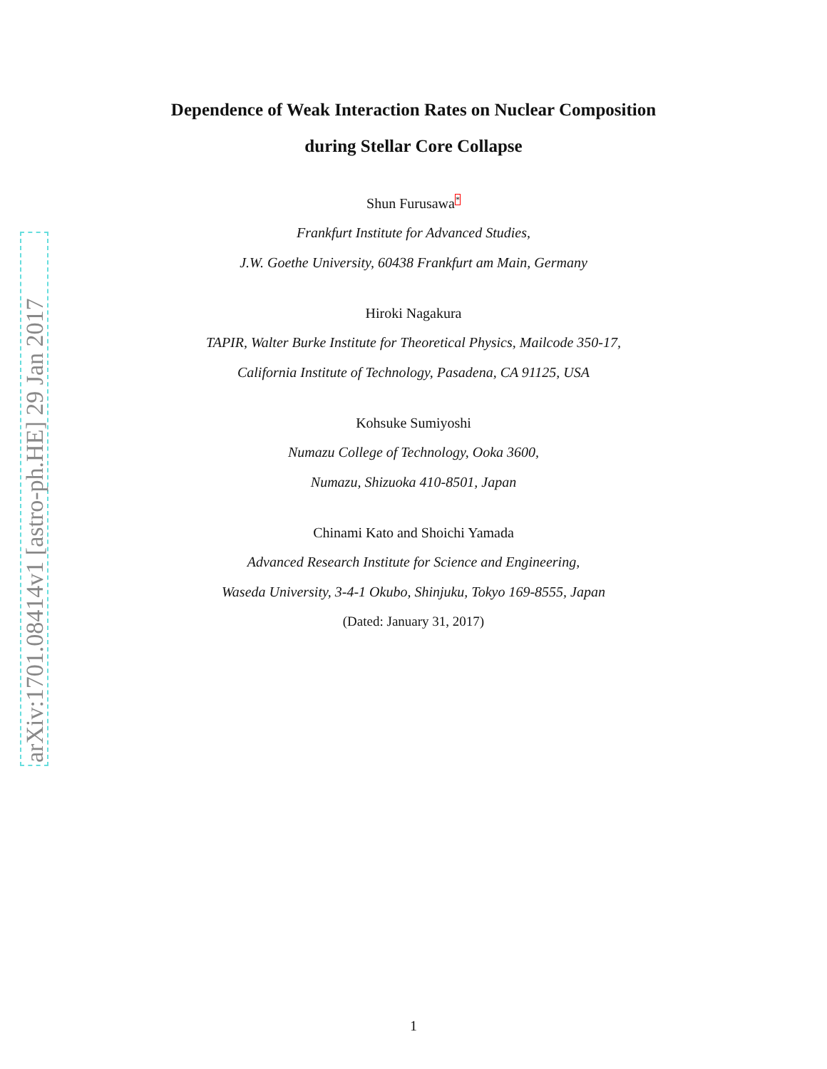arXiv:1701.08414v1 [astro-ph.HE] 29 Jan 2017
Dependence of Weak Interaction Rates on Nuclear Composition
during Stellar Core Collapse
Shun Furusawa<sup>*</sup>
Frankfurt Institute for Advanced Studies,
J.W. Goethe University, 60438 Frankfurt am Main, Germany
Hiroki Nagakura
TAPIR, Walter Burke Institute for Theoretical Physics, Mailcode 350-17,
California Institute of Technology, Pasadena, CA 91125, USA
Kohsuke Sumiyoshi
Numazu College of Technology, Ooka 3600,
Numazu, Shizuoka 410-8501, Japan
Chinami Kato and Shoichi Yamada
Advanced Research Institute for Science and Engineering,
Waseda University, 3-4-1 Okubo, Shinjuku, Tokyo 169-8555, Japan
(Dated: January 31, 2017)
1